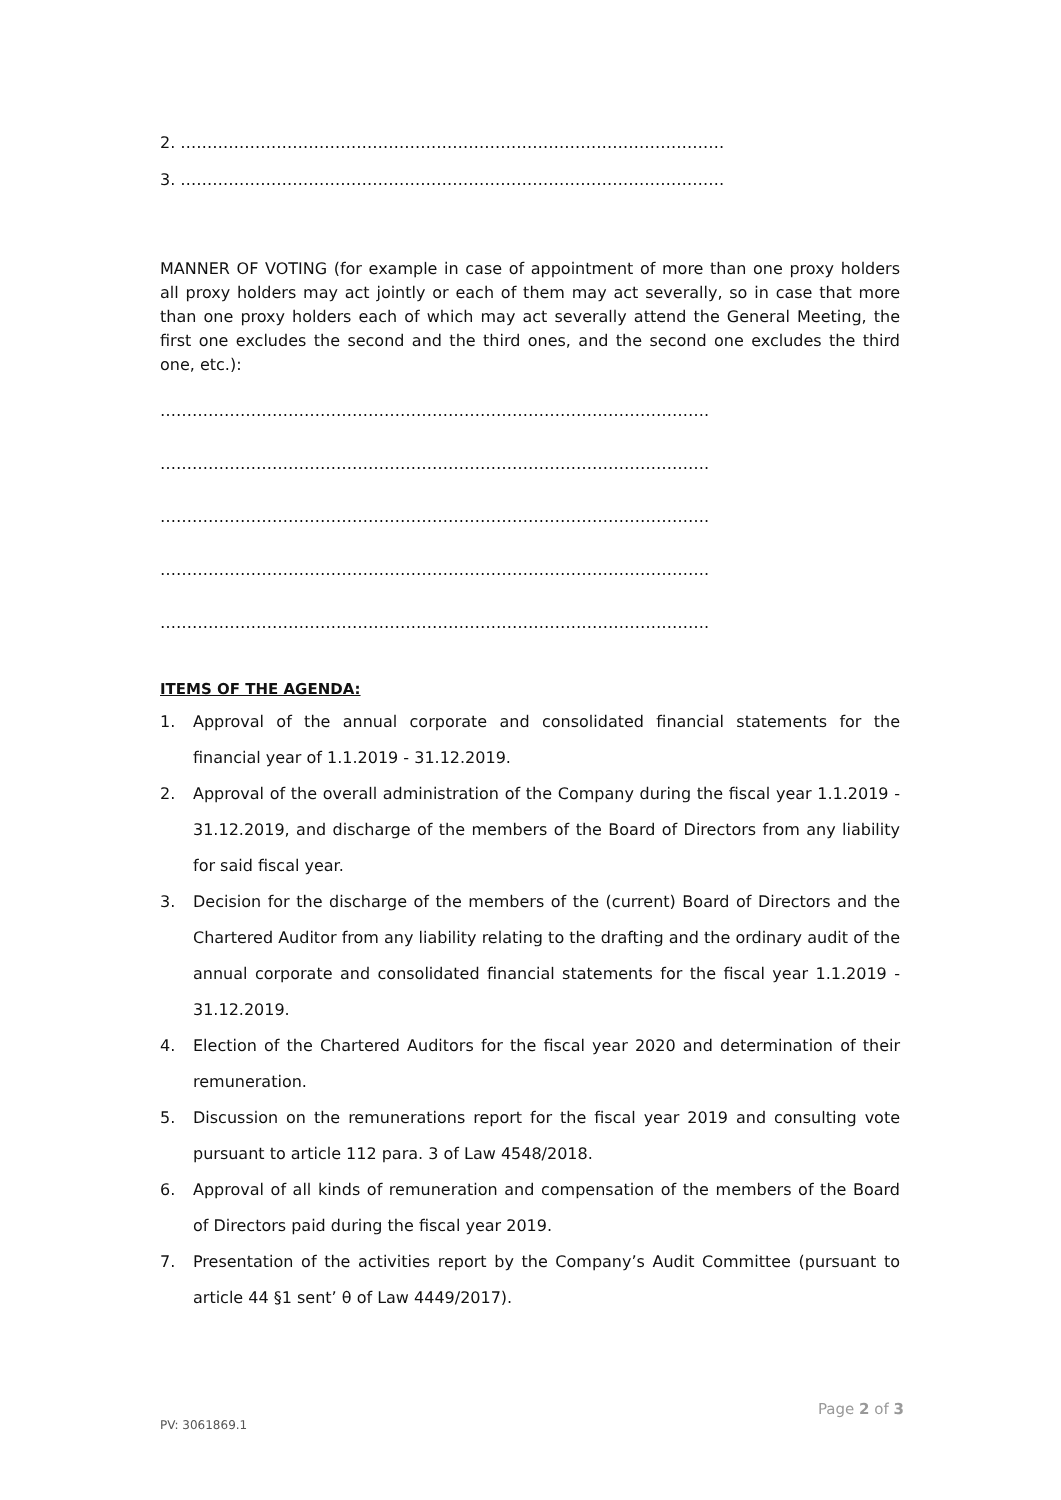2. …………………………………………………………………………………………
3. …………………………………………………………………………………………
MANNER OF VOTING (for example in case of appointment of more than one proxy holders all proxy holders may act jointly or each of them may act severally, so in case that more than one proxy holders each of which may act severally attend the General Meeting, the first one excludes the second and the third ones, and the second one excludes the third one, etc.):
………………………………………………………………………………………….
………………………………………………………………………………………….
………………………………………………………………………………………….
………………………………………………………………………………………….
………………………………………………………………………………………….
ITEMS OF THE AGENDA:
1. Approval of the annual corporate and consolidated financial statements for the financial year of 1.1.2019 - 31.12.2019.
2. Approval of the overall administration of the Company during the fiscal year 1.1.2019 - 31.12.2019, and discharge of the members of the Board of Directors from any liability for said fiscal year.
3. Decision for the discharge of the members of the (current) Board of Directors and the Chartered Auditor from any liability relating to the drafting and the ordinary audit of the annual corporate and consolidated financial statements for the fiscal year 1.1.2019 - 31.12.2019.
4. Election of the Chartered Auditors for the fiscal year 2020 and determination of their remuneration.
5. Discussion on the remunerations report for the fiscal year 2019 and consulting vote pursuant to article 112 para. 3 of Law 4548/2018.
6. Approval of all kinds of remuneration and compensation of the members of the Board of Directors paid during the fiscal year 2019.
7. Presentation of the activities report by the Company’s Audit Committee (pursuant to article 44 §1 sent’ θ of Law 4449/2017).
Page 2 of 3
PV: 3061869.1